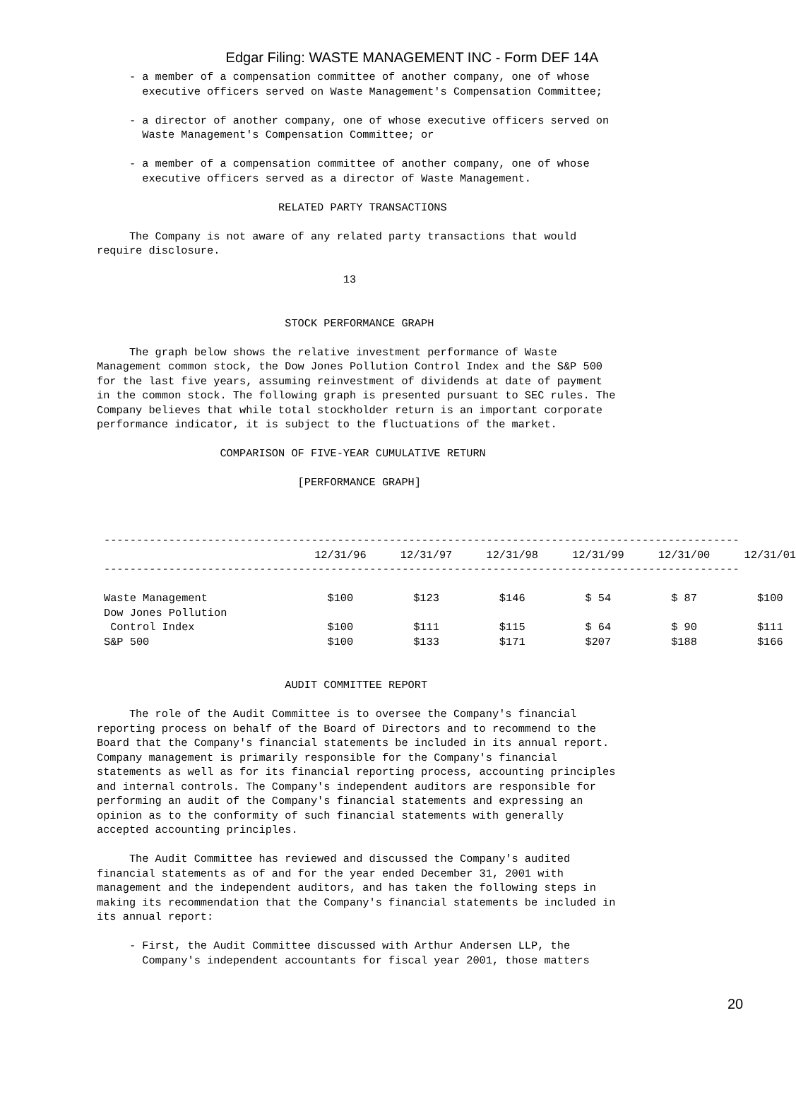Edgar Filing: WASTE MANAGEMENT INC - Form DEF 14A
     - a member of a compensation committee of another company, one of whose
       executive officers served on Waste Management's Compensation Committee;

     - a director of another company, one of whose executive officers served on
       Waste Management's Compensation Committee; or

     - a member of a compensation committee of another company, one of whose
       executive officers served as a director of Waste Management.

                            RELATED PARTY TRANSACTIONS

     The Company is not aware of any related party transactions that would
require disclosure.

                                      13


                             STOCK PERFORMANCE GRAPH

     The graph below shows the relative investment performance of Waste
Management common stock, the Dow Jones Pollution Control Index and the S&P 500
for the last five years, assuming reinvestment of dividends at date of payment
in the common stock. The following graph is presented pursuant to SEC rules. The
Company believes that while total stockholder return is an important corporate
performance indicator, it is subject to the fluctuations of the market.

                   COMPARISON OF FIVE-YEAR CUMULATIVE RETURN

                               [PERFORMANCE GRAPH]
| -------------------------------------------------------------------------------------------------- | | | | | | |
| | 12/31/96 | 12/31/97 | 12/31/98 | 12/31/99 | 12/31/00 | 12/31/01 |
| -------------------------------------------------------------------------------------------------- | | | | | | |
| Waste Management | $100 | $123 | $146 | $ 54 | $ 87 | $100 |
| Dow Jones Pollution | | | | | | |
| Control Index | $100 | $111 | $115 | $ 64 | $ 90 | $111 |
| S&P 500 | $100 | $133 | $171 | $207 | $188 | $166 |
                             AUDIT COMMITTEE REPORT

     The role of the Audit Committee is to oversee the Company's financial
reporting process on behalf of the Board of Directors and to recommend to the
Board that the Company's financial statements be included in its annual report.
Company management is primarily responsible for the Company's financial
statements as well as for its financial reporting process, accounting principles
and internal controls. The Company's independent auditors are responsible for
performing an audit of the Company's financial statements and expressing an
opinion as to the conformity of such financial statements with generally
accepted accounting principles.

     The Audit Committee has reviewed and discussed the Company's audited
financial statements as of and for the year ended December 31, 2001 with
management and the independent auditors, and has taken the following steps in
making its recommendation that the Company's financial statements be included in
its annual report:

     - First, the Audit Committee discussed with Arthur Andersen LLP, the
       Company's independent accountants for fiscal year 2001, those matters
20